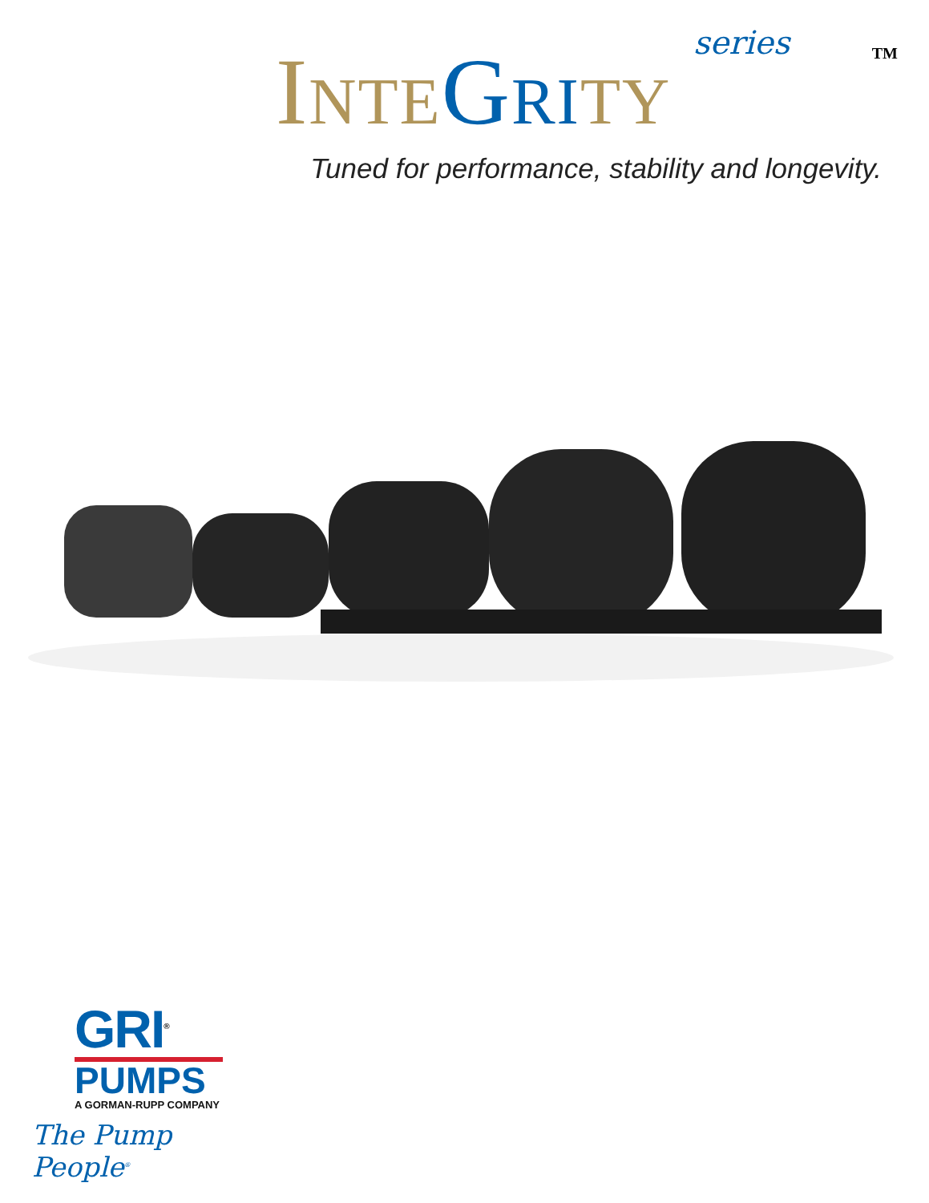series TM
INTE GRI TY
Tuned for performance, stability and longevity.
GRI<sup>®</sup>
PUMPS
A GORMAN-RUPP COMPANY
The Pump People<sup>®</sup>